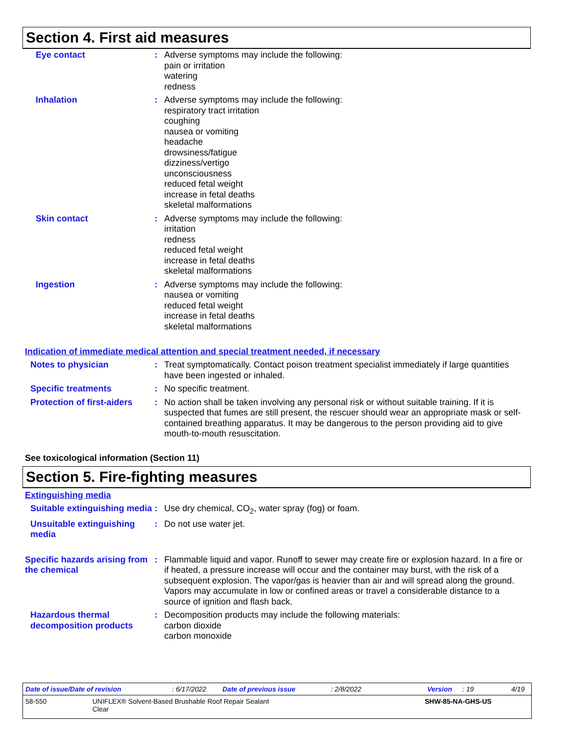Section 4. First aid measures
Eye contact : Adverse symptoms may include the following:
pain or irritation
watering
redness
Inhalation : Adverse symptoms may include the following:
respiratory tract irritation
coughing
nausea or vomiting
headache
drowsiness/fatigue
dizziness/vertigo
unconsciousness
reduced fetal weight
increase in fetal deaths
skeletal malformations
Skin contact : Adverse symptoms may include the following:
irritation
redness
reduced fetal weight
increase in fetal deaths
skeletal malformations
Ingestion : Adverse symptoms may include the following:
nausea or vomiting
reduced fetal weight
increase in fetal deaths
skeletal malformations
Indication of immediate medical attention and special treatment needed, if necessary
Notes to physician : Treat symptomatically. Contact poison treatment specialist immediately if large quantities have been ingested or inhaled.
Specific treatments : No specific treatment.
Protection of first-aiders
: No action shall be taken involving any personal risk or without suitable training. If it is suspected that fumes are still present, the rescuer should wear an appropriate mask or self-contained breathing apparatus. It may be dangerous to the person providing aid to give mouth-to-mouth resuscitation.
See toxicological information (Section 11)
Section 5. Fire-fighting measures
Extinguishing media
Suitable extinguishing media
: Use dry chemical, CO<sub>2</sub>, water spray (fog) or foam.
Unsuitable extinguishing media
: Do not use water jet.
Specific hazards arising from the chemical
: Flammable liquid and vapor. Runoff to sewer may create fire or explosion hazard. In a fire or if heated, a pressure increase will occur and the container may burst, with the risk of a subsequent explosion. The vapor/gas is heavier than air and will spread along the ground. Vapors may accumulate in low or confined areas or travel a considerable distance to a source of ignition and flash back.
Hazardous thermal decomposition products
: Decomposition products may include the following materials:
carbon dioxide
carbon monoxide
Date of issue/Date of revision: 6/17/2022 Date of previous issue: 2/8/2022 Version: 19 4/19
58-550 UNIFLEX® Solvent-Based Brushable Roof Repair Sealant
Clear SHW-85-NA-GHS-US